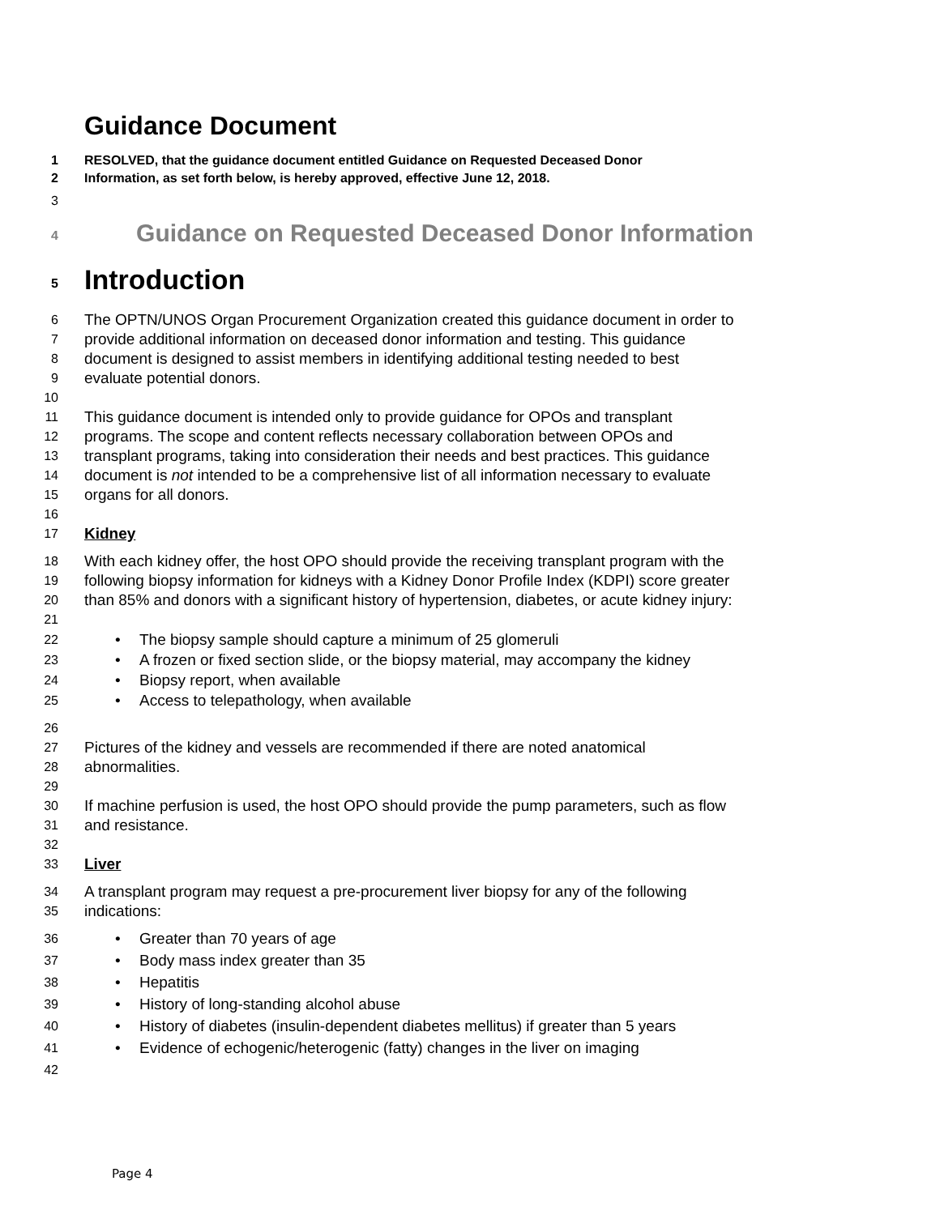Guidance Document
1 RESOLVED, that the guidance document entitled Guidance on Requested Deceased Donor
2 Information, as set forth below, is hereby approved, effective June 12, 2018.
3
4
Guidance on Requested Deceased Donor Information
5
Introduction
6
The OPTN/UNOS Organ Procurement Organization created this guidance document in order to
7
provide additional information on deceased donor information and testing. This guidance
8
document is designed to assist members in identifying additional testing needed to best
9
evaluate potential donors.
10
11
This guidance document is intended only to provide guidance for OPOs and transplant
12
programs. The scope and content reflects necessary collaboration between OPOs and
13
transplant programs, taking into consideration their needs and best practices. This guidance
14
document is not intended to be a comprehensive list of all information necessary to evaluate
15
organs for all donors.
16
17
Kidney
18
With each kidney offer, the host OPO should provide the receiving transplant program with the
19
following biopsy information for kidneys with a Kidney Donor Profile Index (KDPI) score greater
20
than 85% and donors with a significant history of hypertension, diabetes, or acute kidney injury:
21
22
• The biopsy sample should capture a minimum of 25 glomeruli
23
• A frozen or fixed section slide, or the biopsy material, may accompany the kidney
24
• Biopsy report, when available
25
• Access to telepathology, when available
26
27
Pictures of the kidney and vessels are recommended if there are noted anatomical
28
abnormalities.
29
30
If machine perfusion is used, the host OPO should provide the pump parameters, such as flow
31
and resistance.
32
33
Liver
34
A transplant program may request a pre-procurement liver biopsy for any of the following
35
indications:
36
• Greater than 70 years of age
37
• Body mass index greater than 35
38
• Hepatitis
39
• History of long-standing alcohol abuse
40
• History of diabetes (insulin-dependent diabetes mellitus) if greater than 5 years
41
• Evidence of echogenic/heterogenic (fatty) changes in the liver on imaging
42
Page 4